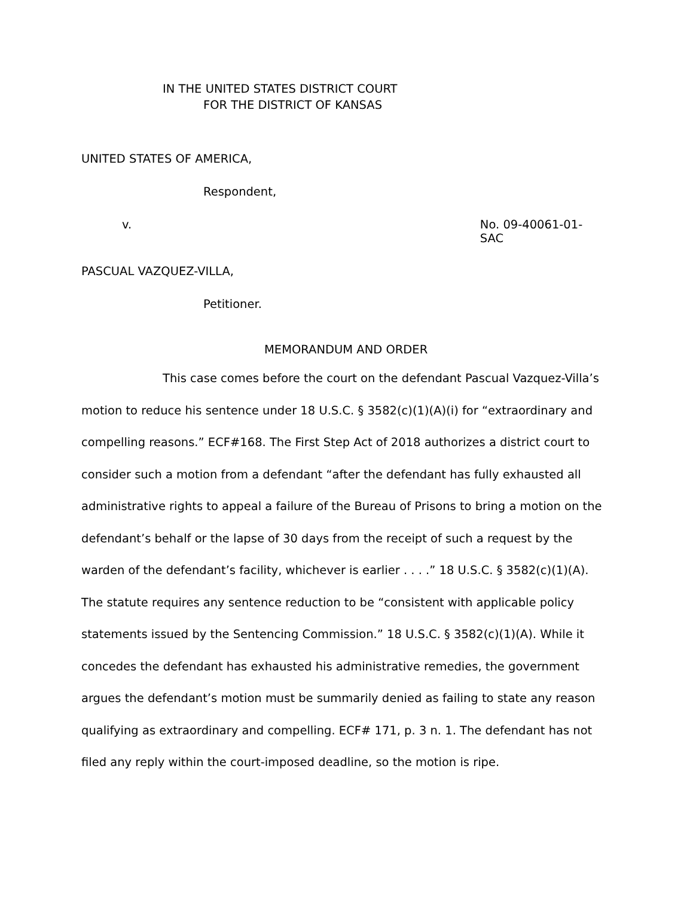IN THE UNITED STATES DISTRICT COURT
FOR THE DISTRICT OF KANSAS
UNITED STATES OF AMERICA,
Respondent,
v. No. 09-40061-01-SAC
PASCUAL VAZQUEZ-VILLA,
Petitioner.
MEMORANDUM AND ORDER
This case comes before the court on the defendant Pascual Vazquez-Villa’s motion to reduce his sentence under 18 U.S.C. § 3582(c)(1)(A)(i) for “extraordinary and compelling reasons.” ECF#168. The First Step Act of 2018 authorizes a district court to consider such a motion from a defendant “after the defendant has fully exhausted all administrative rights to appeal a failure of the Bureau of Prisons to bring a motion on the defendant’s behalf or the lapse of 30 days from the receipt of such a request by the warden of the defendant’s facility, whichever is earlier . . . .” 18 U.S.C. § 3582(c)(1)(A). The statute requires any sentence reduction to be “consistent with applicable policy statements issued by the Sentencing Commission.” 18 U.S.C. § 3582(c)(1)(A). While it concedes the defendant has exhausted his administrative remedies, the government argues the defendant’s motion must be summarily denied as failing to state any reason qualifying as extraordinary and compelling. ECF# 171, p. 3 n. 1. The defendant has not filed any reply within the court-imposed deadline, so the motion is ripe.